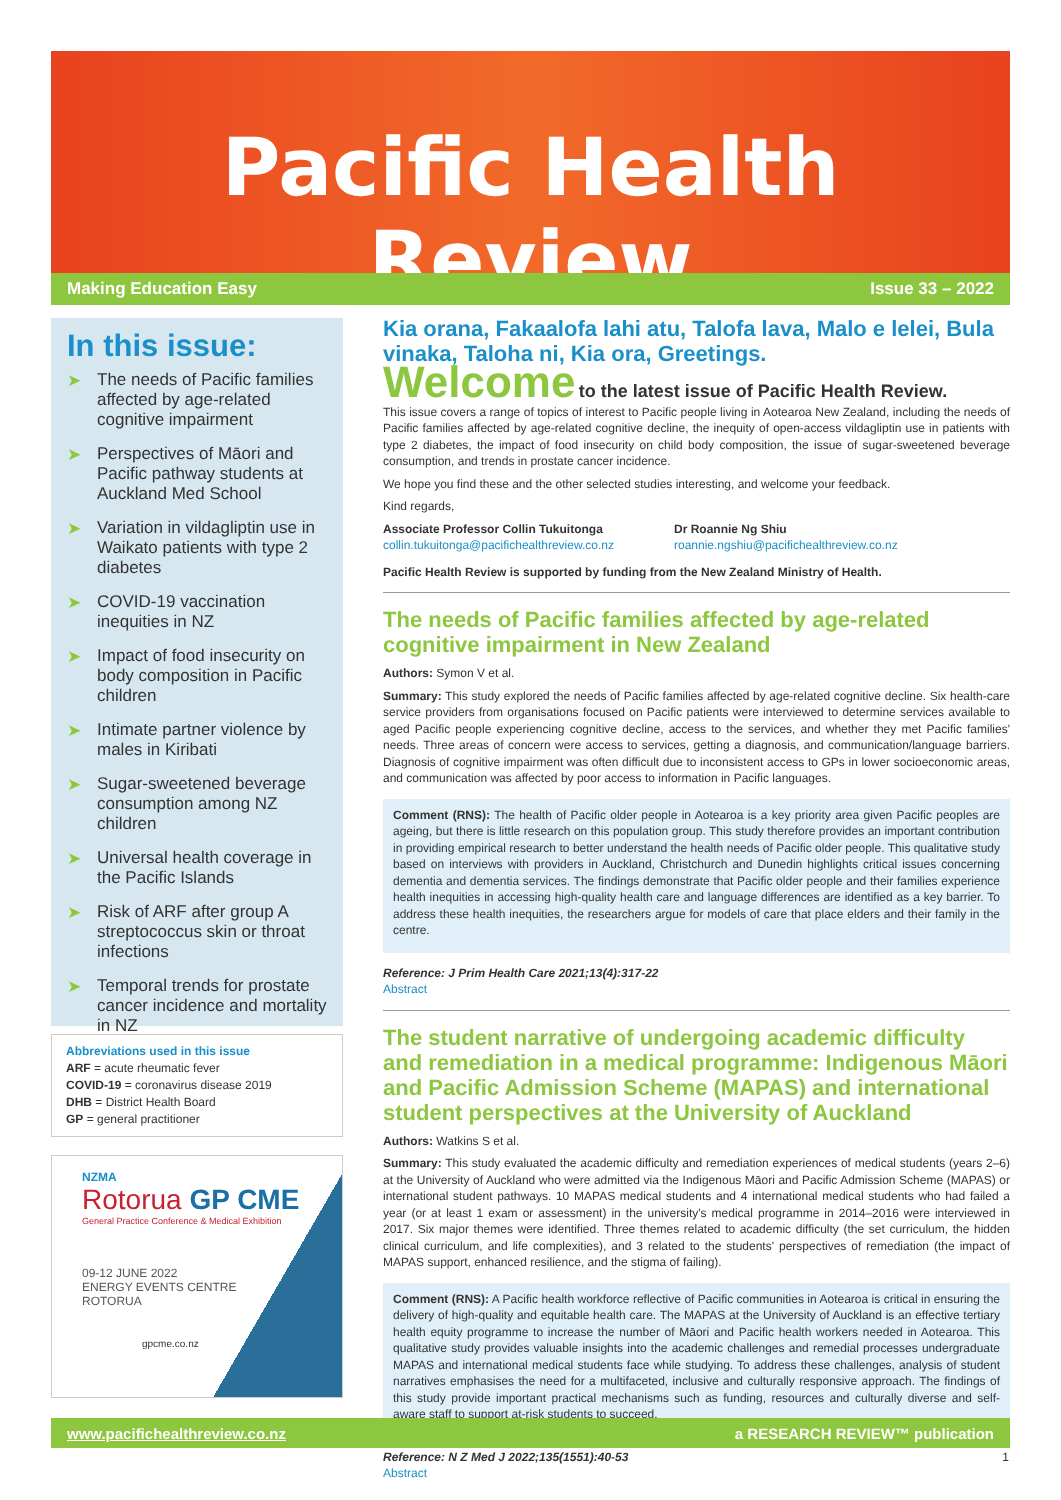Pacific Health Review
Making Education Easy Issue 33 – 2022
In this issue:
➤ The needs of Pacific families affected by age-related cognitive impairment
➤ Perspectives of Māori and Pacific pathway students at Auckland Med School
➤ Variation in vildagliptin use in Waikato patients with type 2 diabetes
➤ COVID-19 vaccination inequities in NZ
➤ Impact of food insecurity on body composition in Pacific children
➤ Intimate partner violence by males in Kiribati
➤ Sugar-sweetened beverage consumption among NZ children
➤ Universal health coverage in the Pacific Islands
➤ Risk of ARF after group A streptococcus skin or throat infections
➤ Temporal trends for prostate cancer incidence and mortality in NZ
Abbreviations used in this issue
ARF = acute rheumatic fever
COVID-19 = coronavirus disease 2019
DHB = District Health Board
GP = general practitioner
NZMA
Rotorua GP CME
General Practice Conference & Medical Exhibition
09-12 JUNE 2022
ENERGY EVENTS CENTRE
ROTORUA
gpcme.co.nz
Kia orana, Fakaalofa lahi atu, Talofa lava, Malo e lelei, Bula vinaka, Taloha ni, Kia ora, Greetings.
Welcome to the latest issue of Pacific Health Review.
This issue covers a range of topics of interest to Pacific people living in Aotearoa New Zealand, including the needs of Pacific families affected by age-related cognitive decline, the inequity of open-access vildagliptin use in patients with type 2 diabetes, the impact of food insecurity on child body composition, the issue of sugar-sweetened beverage consumption, and trends in prostate cancer incidence.
We hope you find these and the other selected studies interesting, and welcome your feedback.
Kind regards,
Associate Professor Collin Tukuitonga
collin.tukuitonga@pacifichealthreview.co.nz
Dr Roannie Ng Shiu
roannie.ngshiu@pacifichealthreview.co.nz
Pacific Health Review is supported by funding from the New Zealand Ministry of Health.
The needs of Pacific families affected by age-related cognitive impairment in New Zealand
Authors: Symon V et al.
Summary: This study explored the needs of Pacific families affected by age-related cognitive decline. Six health-care service providers from organisations focused on Pacific patients were interviewed to determine services available to aged Pacific people experiencing cognitive decline, access to the services, and whether they met Pacific families' needs. Three areas of concern were access to services, getting a diagnosis, and communication/language barriers. Diagnosis of cognitive impairment was often difficult due to inconsistent access to GPs in lower socioeconomic areas, and communication was affected by poor access to information in Pacific languages.
Comment (RNS): The health of Pacific older people in Aotearoa is a key priority area given Pacific peoples are ageing, but there is little research on this population group. This study therefore provides an important contribution in providing empirical research to better understand the health needs of Pacific older people. This qualitative study based on interviews with providers in Auckland, Christchurch and Dunedin highlights critical issues concerning dementia and dementia services. The findings demonstrate that Pacific older people and their families experience health inequities in accessing high-quality health care and language differences are identified as a key barrier. To address these health inequities, the researchers argue for models of care that place elders and their family in the centre.
Reference: J Prim Health Care 2021;13(4):317-22
Abstract
The student narrative of undergoing academic difficulty and remediation in a medical programme: Indigenous Māori and Pacific Admission Scheme (MAPAS) and international student perspectives at the University of Auckland
Authors: Watkins S et al.
Summary: This study evaluated the academic difficulty and remediation experiences of medical students (years 2–6) at the University of Auckland who were admitted via the Indigenous Māori and Pacific Admission Scheme (MAPAS) or international student pathways. 10 MAPAS medical students and 4 international medical students who had failed a year (or at least 1 exam or assessment) in the university's medical programme in 2014–2016 were interviewed in 2017. Six major themes were identified. Three themes related to academic difficulty (the set curriculum, the hidden clinical curriculum, and life complexities), and 3 related to the students' perspectives of remediation (the impact of MAPAS support, enhanced resilience, and the stigma of failing).
Comment (RNS): A Pacific health workforce reflective of Pacific communities in Aotearoa is critical in ensuring the delivery of high-quality and equitable health care. The MAPAS at the University of Auckland is an effective tertiary health equity programme to increase the number of Māori and Pacific health workers needed in Aotearoa. This qualitative study provides valuable insights into the academic challenges and remedial processes undergraduate MAPAS and international medical students face while studying. To address these challenges, analysis of student narratives emphasises the need for a multifaceted, inclusive and culturally responsive approach. The findings of this study provide important practical mechanisms such as funding, resources and culturally diverse and self-aware staff to support at-risk students to succeed.
Reference: N Z Med J 2022;135(1551):40-53
Abstract
www.pacifichealthreview.co.nz a RESEARCH REVIEW™ publication
1